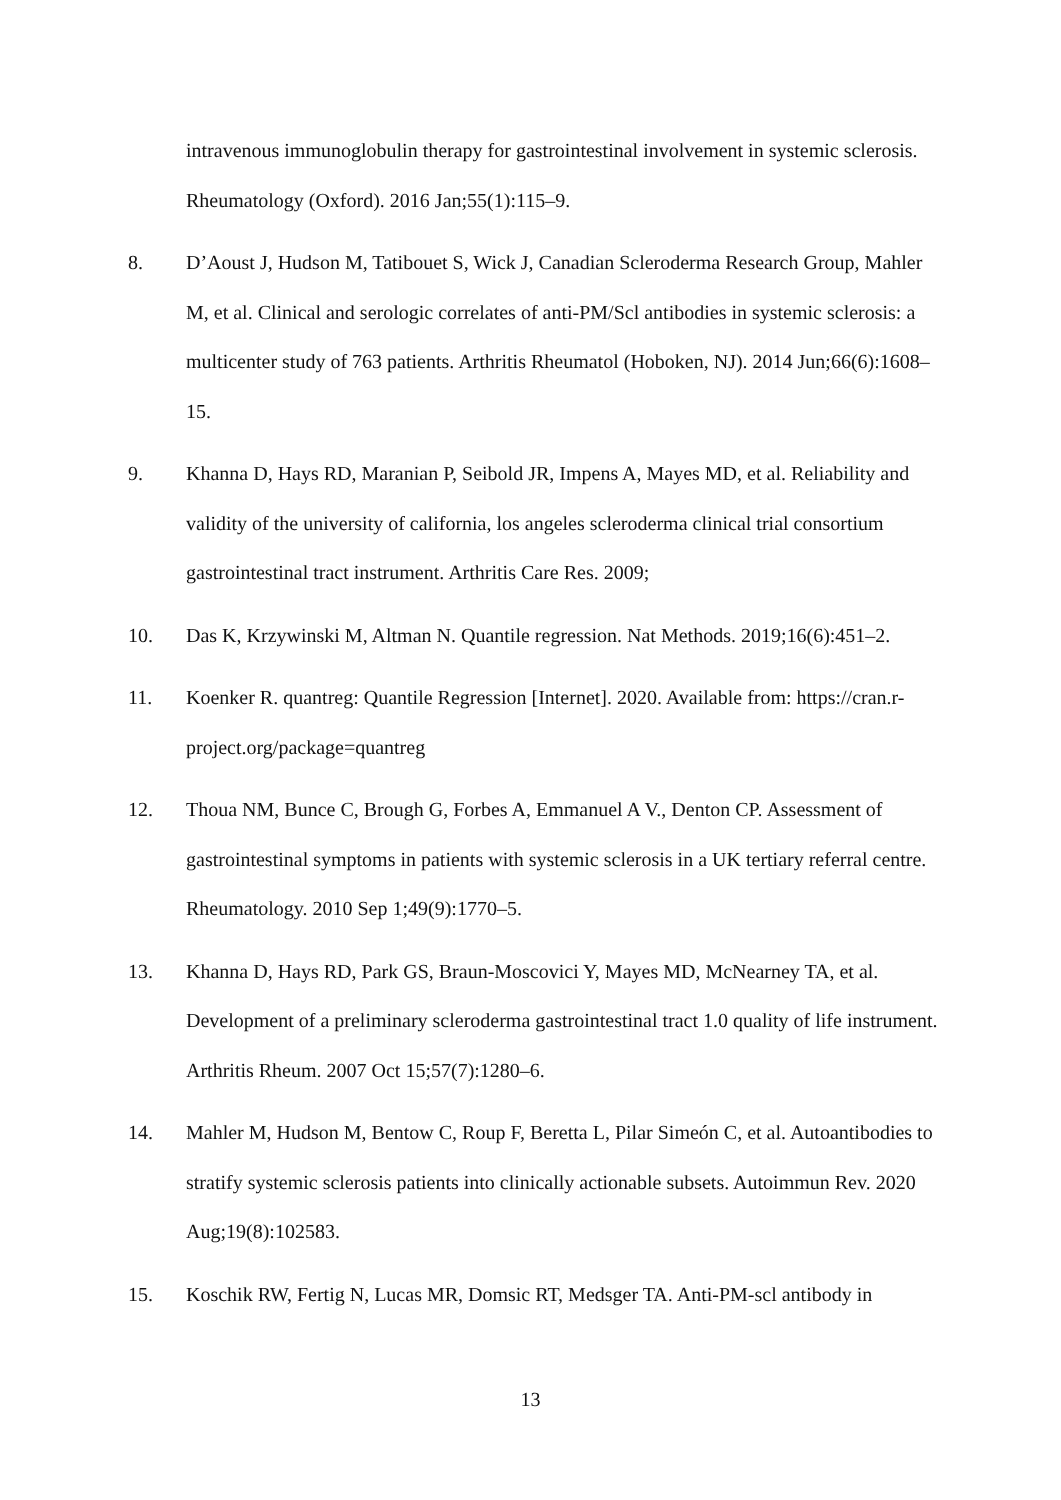intravenous immunoglobulin therapy for gastrointestinal involvement in systemic sclerosis. Rheumatology (Oxford). 2016 Jan;55(1):115–9.
8. D’Aoust J, Hudson M, Tatibouet S, Wick J, Canadian Scleroderma Research Group, Mahler M, et al. Clinical and serologic correlates of anti-PM/Scl antibodies in systemic sclerosis: a multicenter study of 763 patients. Arthritis Rheumatol (Hoboken, NJ). 2014 Jun;66(6):1608–15.
9. Khanna D, Hays RD, Maranian P, Seibold JR, Impens A, Mayes MD, et al. Reliability and validity of the university of california, los angeles scleroderma clinical trial consortium gastrointestinal tract instrument. Arthritis Care Res. 2009;
10. Das K, Krzywinski M, Altman N. Quantile regression. Nat Methods. 2019;16(6):451–2.
11. Koenker R. quantreg: Quantile Regression [Internet]. 2020. Available from: https://cran.r-project.org/package=quantreg
12. Thoua NM, Bunce C, Brough G, Forbes A, Emmanuel A V., Denton CP. Assessment of gastrointestinal symptoms in patients with systemic sclerosis in a UK tertiary referral centre. Rheumatology. 2010 Sep 1;49(9):1770–5.
13. Khanna D, Hays RD, Park GS, Braun-Moscovici Y, Mayes MD, McNearney TA, et al. Development of a preliminary scleroderma gastrointestinal tract 1.0 quality of life instrument. Arthritis Rheum. 2007 Oct 15;57(7):1280–6.
14. Mahler M, Hudson M, Bentow C, Roup F, Beretta L, Pilar Simeón C, et al. Autoantibodies to stratify systemic sclerosis patients into clinically actionable subsets. Autoimmun Rev. 2020 Aug;19(8):102583.
15. Koschik RW, Fertig N, Lucas MR, Domsic RT, Medsger TA. Anti-PM-scl antibody in
13